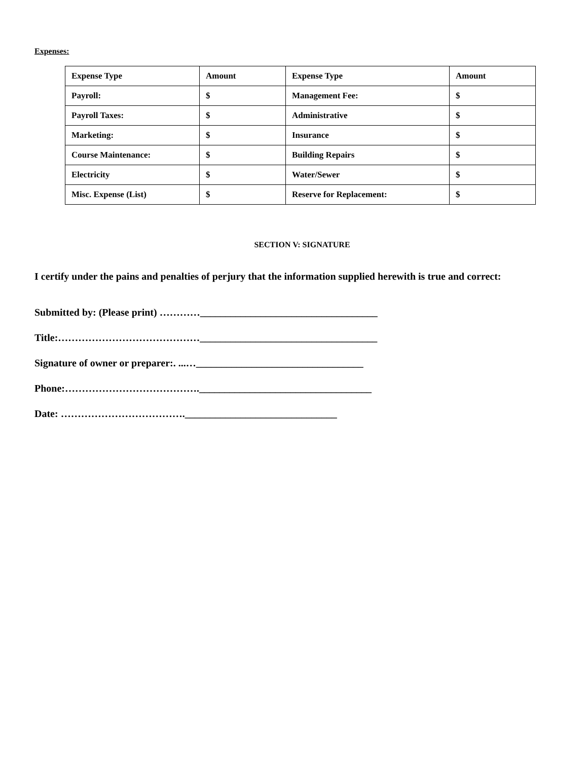Expenses:
| Expense Type | Amount | Expense Type | Amount |
| Payroll: | $ | Management Fee: | $ |
| Payroll Taxes: | $ | Administrative | $ |
| Marketing: | $ | Insurance | $ |
| Course Maintenance: | $ | Building Repairs | $ |
| Electricity | $ | Water/Sewer | $ |
| Misc. Expense (List) | $ | Reserve for Replacement: | $ |
SECTION V: SIGNATURE
I certify under the pains and penalties of perjury that the information supplied herewith is true and correct:
Submitted by: (Please print) …………___________________________________
Title:……………………………………___________________________________
Signature of owner or preparer:. ...…_________________________________
Phone:………………………………….__________________________________
Date: ……………………………….______________________________